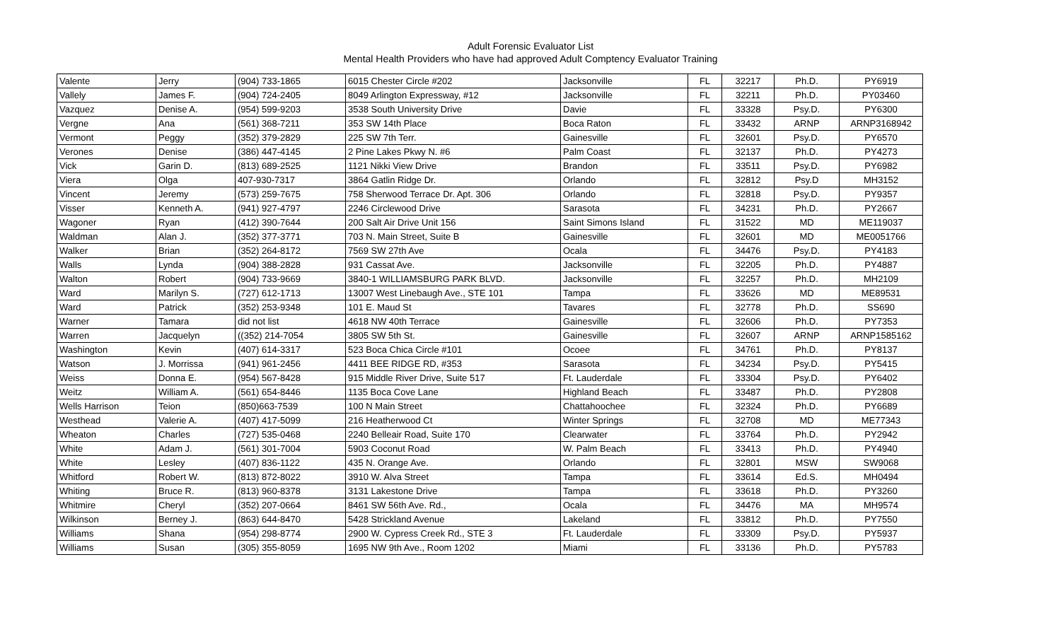Adult Forensic Evaluator List
Mental Health Providers who have had approved Adult Comptency Evaluator Training
| Valente | Jerry | (904) 733-1865 | 6015 Chester Circle #202 | Jacksonville | FL | 32217 | Ph.D. | PY6919 |
| Vallely | James F. | (904) 724-2405 | 8049 Arlington Expressway, #12 | Jacksonville | FL | 32211 | Ph.D. | PY03460 |
| Vazquez | Denise A. | (954) 599-9203 | 3538 South University Drive | Davie | FL | 33328 | Psy.D. | PY6300 |
| Vergne | Ana | (561) 368-7211 | 353 SW 14th Place | Boca Raton | FL | 33432 | ARNP | ARNP3168942 |
| Vermont | Peggy | (352) 379-2829 | 225 SW 7th Terr. | Gainesville | FL | 32601 | Psy.D. | PY6570 |
| Verones | Denise | (386) 447-4145 | 2 Pine Lakes Pkwy N. #6 | Palm Coast | FL | 32137 | Ph.D. | PY4273 |
| Vick | Garin D. | (813) 689-2525 | 1121 Nikki View Drive | Brandon | FL | 33511 | Psy.D. | PY6982 |
| Viera | Olga | 407-930-7317 | 3864 Gatlin Ridge Dr. | Orlando | FL | 32812 | Psy.D | MH3152 |
| Vincent | Jeremy | (573) 259-7675 | 758 Sherwood Terrace Dr. Apt. 306 | Orlando | FL | 32818 | Psy.D. | PY9357 |
| Visser | Kenneth A. | (941) 927-4797 | 2246 Circlewood Drive | Sarasota | FL | 34231 | Ph.D. | PY2667 |
| Wagoner | Ryan | (412) 390-7644 | 200 Salt Air Drive Unit 156 | Saint Simons Island | FL | 31522 | MD | ME119037 |
| Waldman | Alan J. | (352) 377-3771 | 703 N. Main Street, Suite B | Gainesville | FL | 32601 | MD | ME0051766 |
| Walker | Brian | (352) 264-8172 | 7569 SW 27th Ave | Ocala | FL | 34476 | Psy.D. | PY4183 |
| Walls | Lynda | (904) 388-2828 | 931 Cassat Ave. | Jacksonville | FL | 32205 | Ph.D. | PY4887 |
| Walton | Robert | (904) 733-9669 | 3840-1 WILLIAMSBURG PARK BLVD. | Jacksonville | FL | 32257 | Ph.D. | MH2109 |
| Ward | Marilyn S. | (727) 612-1713 | 13007 West Linebaugh Ave., STE 101 | Tampa | FL | 33626 | MD | ME89531 |
| Ward | Patrick | (352) 253-9348 | 101 E. Maud St | Tavares | FL | 32778 | Ph.D. | SS690 |
| Warner | Tamara | did not list | 4618 NW 40th Terrace | Gainesville | FL | 32606 | Ph.D. | PY7353 |
| Warren | Jacquelyn | ((352) 214-7054 | 3805 SW 5th St. | Gainesville | FL | 32607 | ARNP | ARNP1585162 |
| Washington | Kevin | (407) 614-3317 | 523 Boca Chica Circle #101 | Ocoee | FL | 34761 | Ph.D. | PY8137 |
| Watson | J. Morrissa | (941) 961-2456 | 4411 BEE RIDGE RD, #353 | Sarasota | FL | 34234 | Psy.D. | PY5415 |
| Weiss | Donna E. | (954) 567-8428 | 915 Middle River Drive, Suite 517 | Ft. Lauderdale | FL | 33304 | Psy.D. | PY6402 |
| Weitz | William A. | (561) 654-8446 | 1135 Boca Cove Lane | Highland Beach | FL | 33487 | Ph.D. | PY2808 |
| Wells Harrison | Teion | (850)663-7539 | 100 N Main Street | Chattahoochee | FL | 32324 | Ph.D. | PY6689 |
| Westhead | Valerie A. | (407) 417-5099 | 216 Heatherwood Ct | Winter Springs | FL | 32708 | MD | ME77343 |
| Wheaton | Charles | (727) 535-0468 | 2240 Belleair Road, Suite 170 | Clearwater | FL | 33764 | Ph.D. | PY2942 |
| White | Adam J. | (561) 301-7004 | 5903 Coconut Road | W. Palm Beach | FL | 33413 | Ph.D. | PY4940 |
| White | Lesley | (407) 836-1122 | 435 N. Orange Ave. | Orlando | FL | 32801 | MSW | SW9068 |
| Whitford | Robert W. | (813) 872-8022 | 3910 W. Alva Street | Tampa | FL | 33614 | Ed.S. | MH0494 |
| Whiting | Bruce R. | (813) 960-8378 | 3131 Lakestone Drive | Tampa | FL | 33618 | Ph.D. | PY3260 |
| Whitmire | Cheryl | (352) 207-0664 | 8461 SW 56th Ave. Rd., | Ocala | FL | 34476 | MA | MH9574 |
| Wilkinson | Berney J. | (863) 644-8470 | 5428 Strickland Avenue | Lakeland | FL | 33812 | Ph.D. | PY7550 |
| Williams | Shana | (954) 298-8774 | 2900 W. Cypress Creek Rd., STE 3 | Ft. Lauderdale | FL | 33309 | Psy.D. | PY5937 |
| Williams | Susan | (305) 355-8059 | 1695 NW 9th Ave., Room 1202 | Miami | FL | 33136 | Ph.D. | PY5783 |